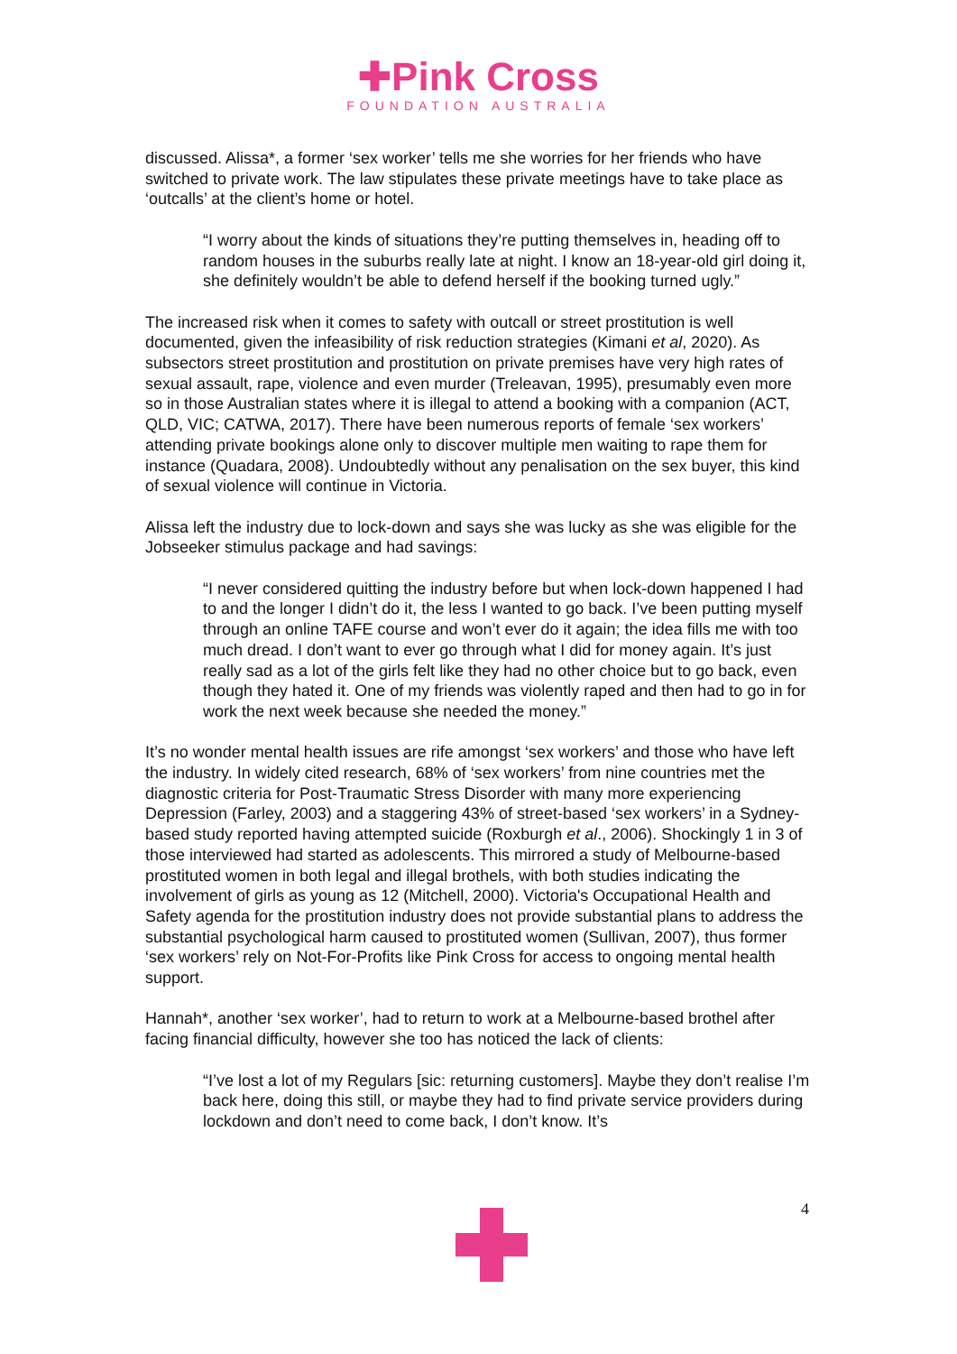✚Pink Cross
FOUNDATION AUSTRALIA
discussed. Alissa*, a former ‘sex worker’ tells me she worries for her friends who have switched to private work. The law stipulates these private meetings have to take place as ‘outcalls’ at the client’s home or hotel.
“I worry about the kinds of situations they’re putting themselves in, heading off to random houses in the suburbs really late at night. I know an 18-year-old girl doing it, she definitely wouldn’t be able to defend herself if the booking turned ugly.”
The increased risk when it comes to safety with outcall or street prostitution is well documented, given the infeasibility of risk reduction strategies (Kimani et al, 2020). As subsectors street prostitution and prostitution on private premises have very high rates of sexual assault, rape, violence and even murder (Treleavan, 1995), presumably even more so in those Australian states where it is illegal to attend a booking with a companion (ACT, QLD, VIC; CATWA, 2017). There have been numerous reports of female ‘sex workers’ attending private bookings alone only to discover multiple men waiting to rape them for instance (Quadara, 2008). Undoubtedly without any penalisation on the sex buyer, this kind of sexual violence will continue in Victoria.
Alissa left the industry due to lock-down and says she was lucky as she was eligible for the Jobseeker stimulus package and had savings:
“I never considered quitting the industry before but when lock-down happened I had to and the longer I didn’t do it, the less I wanted to go back. I’ve been putting myself through an online TAFE course and won’t ever do it again; the idea fills me with too much dread. I don’t want to ever go through what I did for money again. It’s just really sad as a lot of the girls felt like they had no other choice but to go back, even though they hated it. One of my friends was violently raped and then had to go in for work the next week because she needed the money.”
It’s no wonder mental health issues are rife amongst ‘sex workers’ and those who have left the industry. In widely cited research, 68% of ‘sex workers’ from nine countries met the diagnostic criteria for Post-Traumatic Stress Disorder with many more experiencing Depression (Farley, 2003) and a staggering 43% of street-based ‘sex workers’ in a Sydney-based study reported having attempted suicide (Roxburgh et al., 2006). Shockingly 1 in 3 of those interviewed had started as adolescents. This mirrored a study of Melbourne-based prostituted women in both legal and illegal brothels, with both studies indicating the involvement of girls as young as 12 (Mitchell, 2000). Victoria's Occupational Health and Safety agenda for the prostitution industry does not provide substantial plans to address the substantial psychological harm caused to prostituted women (Sullivan, 2007), thus former ‘sex workers’ rely on Not-For-Profits like Pink Cross for access to ongoing mental health support.
Hannah*, another ‘sex worker’, had to return to work at a Melbourne-based brothel after facing financial difficulty, however she too has noticed the lack of clients:
“I’ve lost a lot of my Regulars [sic: returning customers]. Maybe they don’t realise I’m back here, doing this still, or maybe they had to find private service providers during lockdown and don’t need to come back, I don’t know. It’s
4